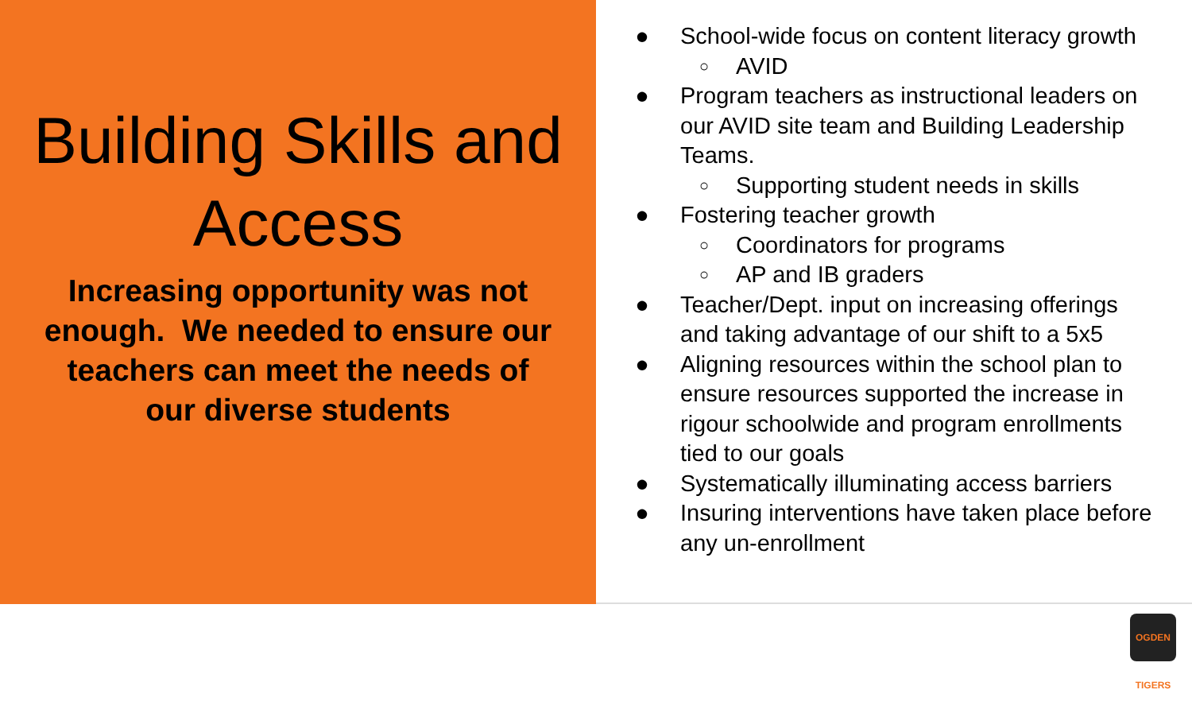Building Skills and Access
Increasing opportunity was not enough. We needed to ensure our teachers can meet the needs of our diverse students
● School-wide focus on content literacy growth
○ AVID
● Program teachers as instructional leaders on our AVID site team and Building Leadership Teams.
○ Supporting student needs in skills
● Fostering teacher growth
○ Coordinators for programs
○ AP and IB graders
● Teacher/Dept. input on increasing offerings and taking advantage of our shift to a 5x5
● Aligning resources within the school plan to ensure resources supported the increase in rigour schoolwide and program enrollments tied to our goals
● Systematically illuminating access barriers
● Insuring interventions have taken place before any un-enrollment
OGDEN TIGERS